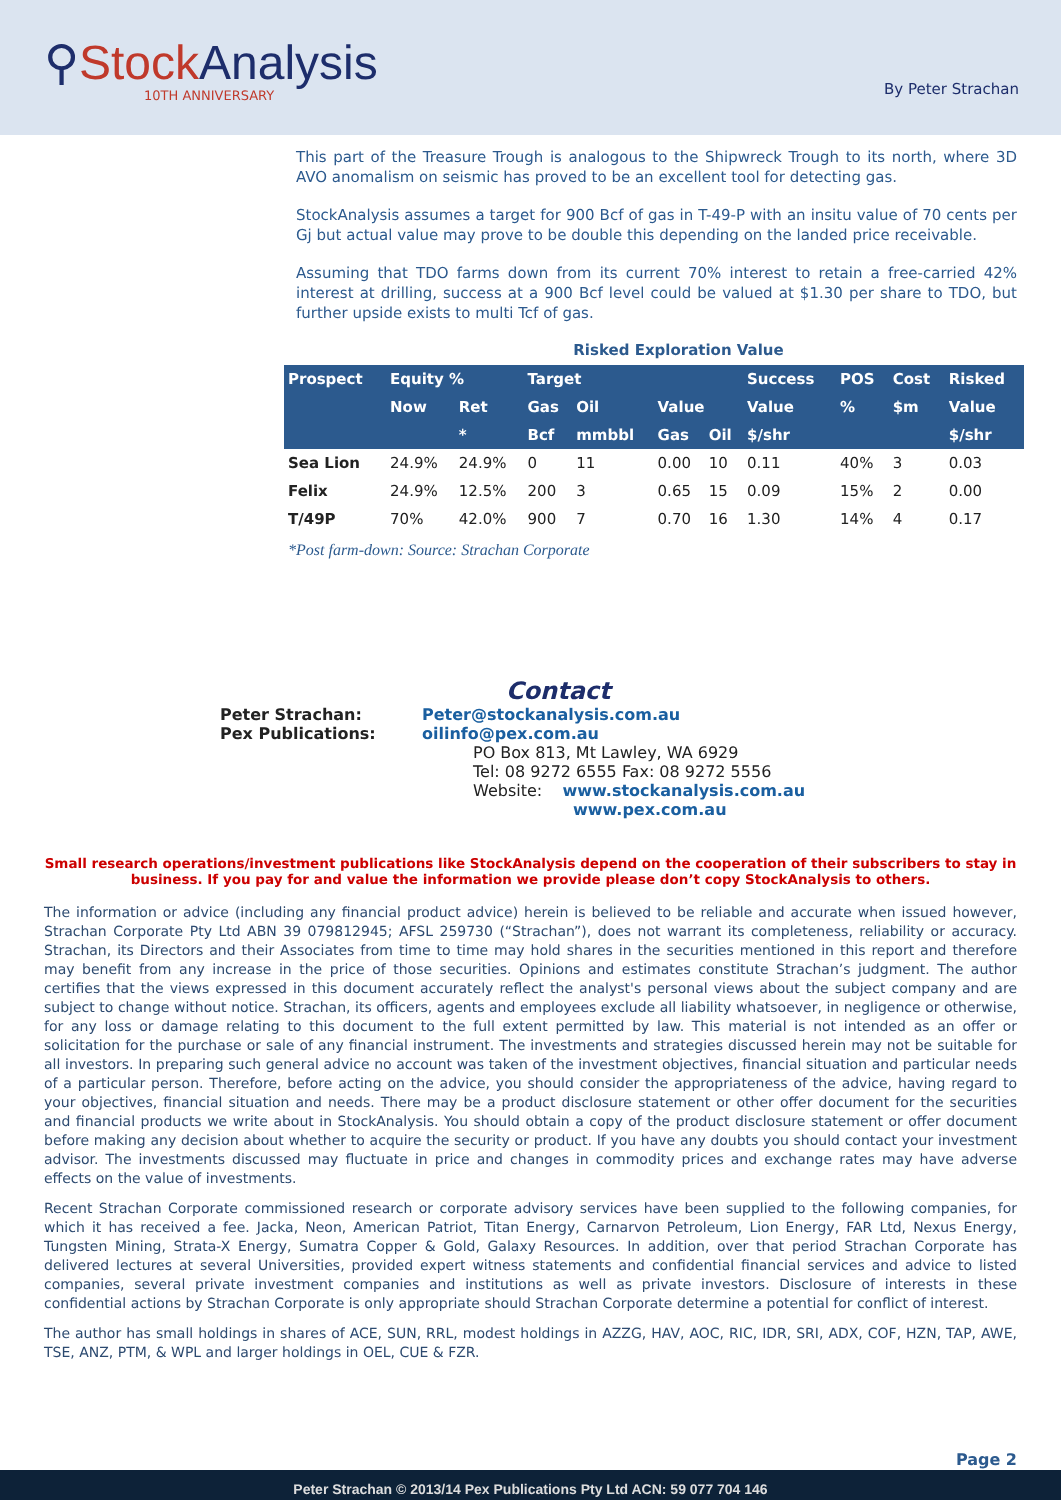⚲Stock Analysis
10TH ANNIVERSARY
By Peter Strachan
This part of the Treasure Trough is analogous to the Shipwreck Trough to its north, where 3D AVO anomalism on seismic has proved to be an excellent tool for detecting gas.
StockAnalysis assumes a target for 900 Bcf of gas in T-49-P with an insitu value of 70 cents per Gj but actual value may prove to be double this depending on the landed price receivable.
Assuming that TDO farms down from its current 70% interest to retain a free-carried 42% interest at drilling, success at a 900 Bcf level could be valued at $1.30 per share to TDO, but further upside exists to multi Tcf of gas.
Risked Exploration Value
| Prospect | Equity % | | Target | | | | Success | POS | Cost | Risked |
| --- | --- | --- | --- | --- | --- | --- | --- | --- | --- | --- |
| | Now | Ret | Gas | Oil | Value | | Value | % | $m | Value |
| | | * | Bcf | mmbbl | Gas | Oil | $/shr | | | $/shr |
| Sea Lion | 24.9% | 24.9% | 0 | 11 | 0.00 | 10 | 0.11 | 40% | 3 | 0.03 |
| Felix | 24.9% | 12.5% | 200 | 3 | 0.65 | 15 | 0.09 | 15% | 2 | 0.00 |
| T/49P | 70% | 42.0% | 900 | 7 | 0.70 | 16 | 1.30 | 14% | 4 | 0.17 |
*Post farm-down: Source: Strachan Corporate
Contact
Peter Strachan: Peter@stockanalysis.com.au
Pex Publications: oilinfo@pex.com.au
PO Box 813, Mt Lawley, WA 6929
Tel: 08 9272 6555 Fax: 08 9272 5556
Website: www.stockanalysis.com.au
www.pex.com.au
Small research operations/investment publications like StockAnalysis depend on the cooperation of their subscribers to stay in business. If you pay for and value the information we provide please don’t copy StockAnalysis to others.
The information or advice (including any financial product advice) herein is believed to be reliable and accurate when issued however, Strachan Corporate Pty Ltd ABN 39 079812945; AFSL 259730 (“Strachan”), does not warrant its completeness, reliability or accuracy. Strachan, its Directors and their Associates from time to time may hold shares in the securities mentioned in this report and therefore may benefit from any increase in the price of those securities. Opinions and estimates constitute Strachan’s judgment. The author certifies that the views expressed in this document accurately reflect the analyst's personal views about the subject company and are subject to change without notice. Strachan, its officers, agents and employees exclude all liability whatsoever, in negligence or otherwise, for any loss or damage relating to this document to the full extent permitted by law. This material is not intended as an offer or solicitation for the purchase or sale of any financial instrument. The investments and strategies discussed herein may not be suitable for all investors. In preparing such general advice no account was taken of the investment objectives, financial situation and particular needs of a particular person. Therefore, before acting on the advice, you should consider the appropriateness of the advice, having regard to your objectives, financial situation and needs. There may be a product disclosure statement or other offer document for the securities and financial products we write about in StockAnalysis. You should obtain a copy of the product disclosure statement or offer document before making any decision about whether to acquire the security or product. If you have any doubts you should contact your investment advisor. The investments discussed may fluctuate in price and changes in commodity prices and exchange rates may have adverse effects on the value of investments.
Recent Strachan Corporate commissioned research or corporate advisory services have been supplied to the following companies, for which it has received a fee. Jacka, Neon, American Patriot, Titan Energy, Carnarvon Petroleum, Lion Energy, FAR Ltd, Nexus Energy, Tungsten Mining, Strata-X Energy, Sumatra Copper & Gold, Galaxy Resources. In addition, over that period Strachan Corporate has delivered lectures at several Universities, provided expert witness statements and confidential financial services and advice to listed companies, several private investment companies and institutions as well as private investors. Disclosure of interests in these confidential actions by Strachan Corporate is only appropriate should Strachan Corporate determine a potential for conflict of interest.
The author has small holdings in shares of ACE, SUN, RRL, modest holdings in AZZG, HAV, AOC, RIC, IDR, SRI, ADX, COF, HZN, TAP, AWE, TSE, ANZ, PTM, & WPL and larger holdings in OEL, CUE & FZR.
Page 2
Peter Strachan © 2013/14 Pex Publications Pty Ltd ACN: 59 077 704 146